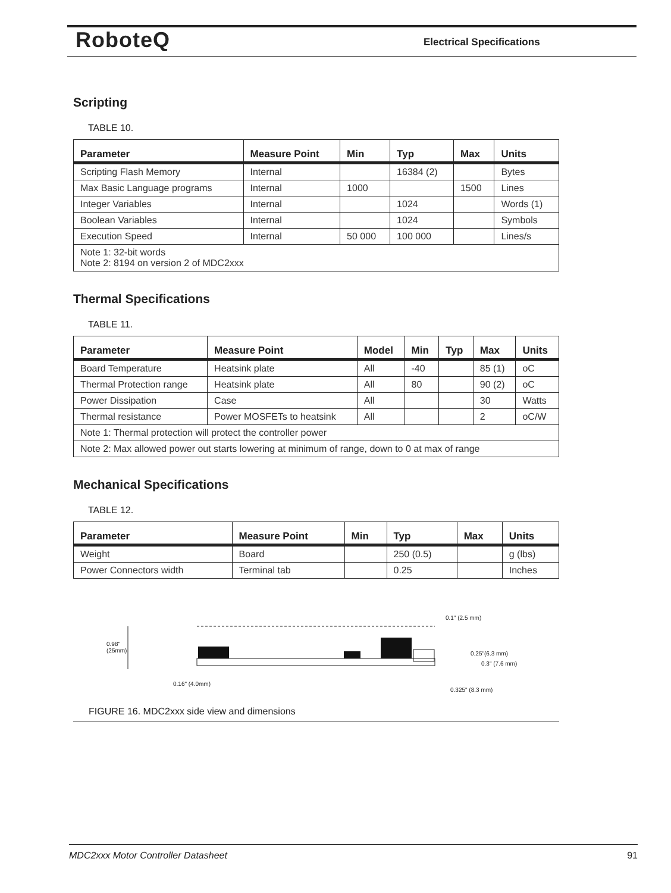RoboteQ Electrical Specifications
Scripting
TABLE 10.
| Parameter | Measure Point | Min | Typ | Max | Units |
| --- | --- | --- | --- | --- | --- |
| Scripting Flash Memory | Internal | | 16384 (2) | | Bytes |
| Max Basic Language programs | Internal | 1000 | | 1500 | Lines |
| Integer Variables | Internal | | 1024 | | Words (1) |
| Boolean Variables | Internal | | 1024 | | Symbols |
| Execution Speed | Internal | 50 000 | 100 000 | | Lines/s |
| Note 1: 32-bit words Note 2: 8194 on version 2 of MDC2xxx | | | | | |
Thermal Specifications
TABLE 11.
| Parameter | Measure Point | Model | Min | Typ | Max | Units |
| --- | --- | --- | --- | --- | --- | --- |
| Board Temperature | Heatsink plate | All | -40 | | 85 (1) | oC |
| Thermal Protection range | Heatsink plate | All | 80 | | 90 (2) | oC |
| Power Dissipation | Case | All | | | 30 | Watts |
| Thermal resistance | Power MOSFETs to heatsink | All | | | 2 | oC/W |
| Note 1: Thermal protection will protect the controller power | | | | | | |
| Note 2: Max allowed power out starts lowering at minimum of range, down to 0 at max of range | | | | | | |
Mechanical Specifications
TABLE 12.
| Parameter | Measure Point | Min | Typ | Max | Units |
| --- | --- | --- | --- | --- | --- |
| Weight | Board | | 250 (0.5) | | g (lbs) |
| Power Connectors width | Terminal tab | | 0.25 | | Inches |
0.1" (2.5 mm)
0.98"
(25mm)
0.25"(6.3 mm)
0.3" (7.6 mm)
0.16" (4.0mm)
0.325" (8.3 mm)
FIGURE 16. MDC2xxx side view and dimensions
MDC2xxx Motor Controller Datasheet 91